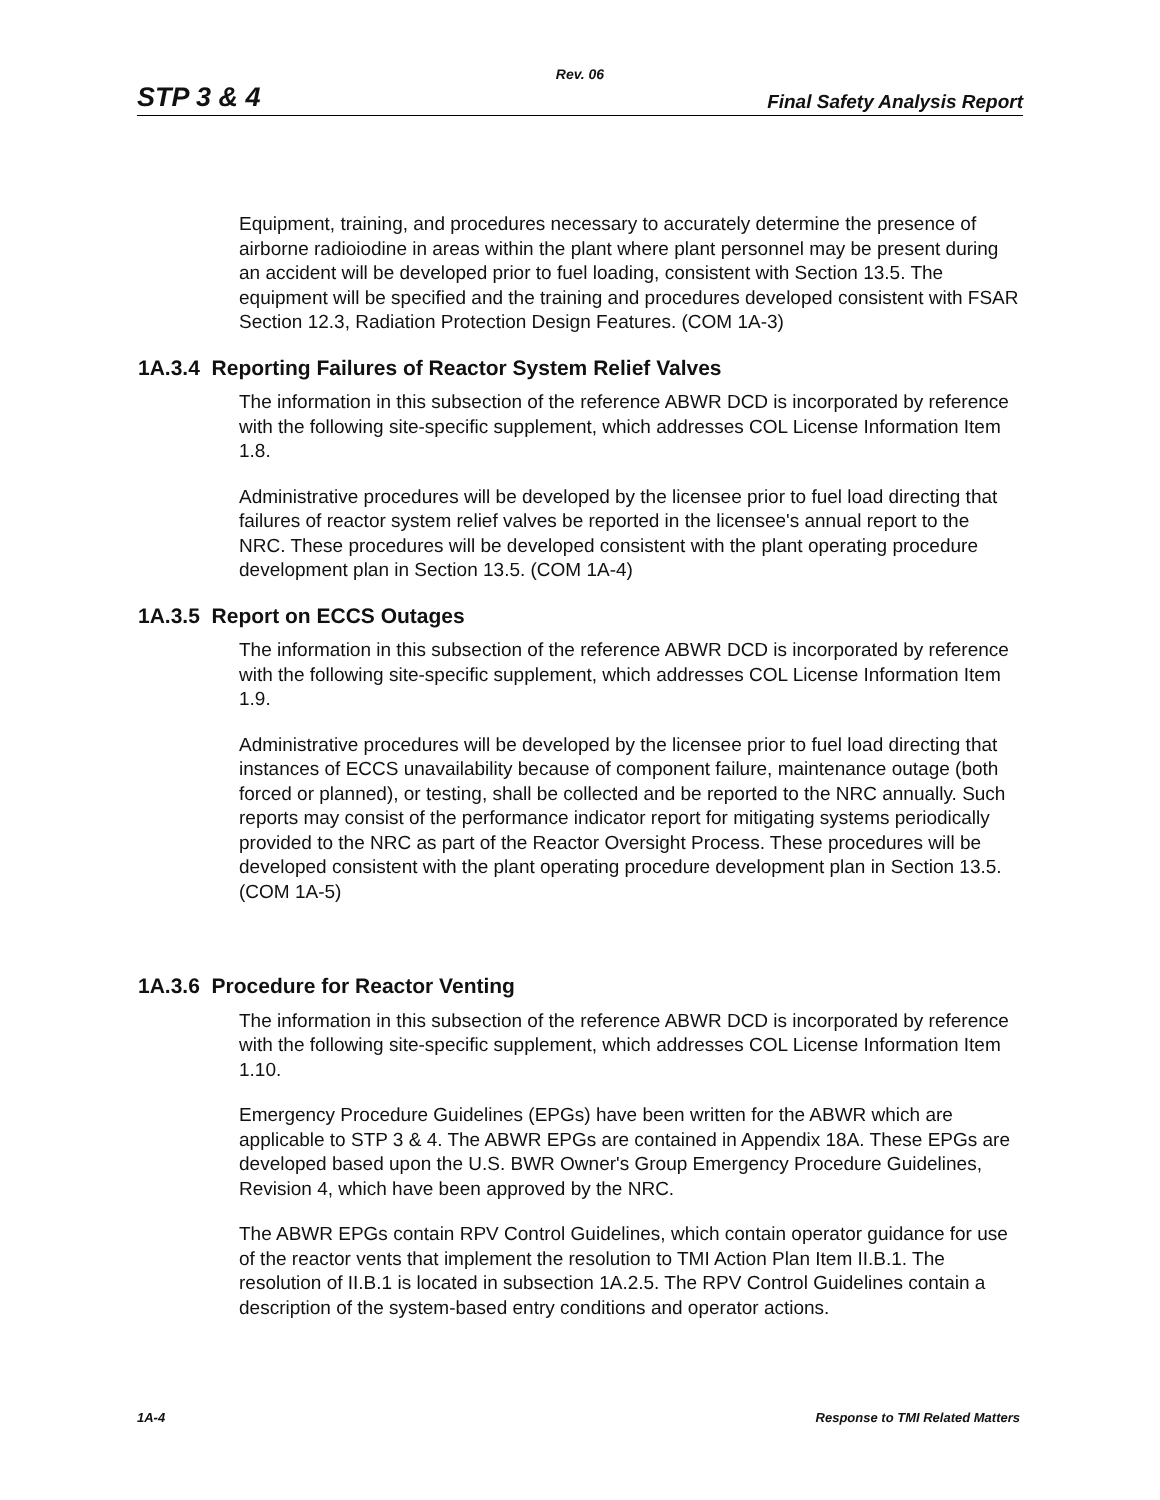Rev. 06
STP 3 & 4 Final Safety Analysis Report
Equipment, training, and procedures necessary to accurately determine the presence of airborne radioiodine in areas within the plant where plant personnel may be present during an accident will be developed prior to fuel loading, consistent with Section 13.5. The equipment will be specified and the training and procedures developed consistent with FSAR Section 12.3, Radiation Protection Design Features. (COM 1A-3)
1A.3.4 Reporting Failures of Reactor System Relief Valves
The information in this subsection of the reference ABWR DCD is incorporated by reference with the following site-specific supplement, which addresses COL License Information Item 1.8.
Administrative procedures will be developed by the licensee prior to fuel load directing that failures of reactor system relief valves be reported in the licensee's annual report to the NRC. These procedures will be developed consistent with the plant operating procedure development plan in Section 13.5. (COM 1A-4)
1A.3.5 Report on ECCS Outages
The information in this subsection of the reference ABWR DCD is incorporated by reference with the following site-specific supplement, which addresses COL License Information Item 1.9.
Administrative procedures will be developed by the licensee prior to fuel load directing that instances of ECCS unavailability because of component failure, maintenance outage (both forced or planned), or testing, shall be collected and be reported to the NRC annually. Such reports may consist of the performance indicator report for mitigating systems periodically provided to the NRC as part of the Reactor Oversight Process. These procedures will be developed consistent with the plant operating procedure development plan in Section 13.5. (COM 1A-5)
1A.3.6 Procedure for Reactor Venting
The information in this subsection of the reference ABWR DCD is incorporated by reference with the following site-specific supplement, which addresses COL License Information Item 1.10.
Emergency Procedure Guidelines (EPGs) have been written for the ABWR which are applicable to STP 3 & 4. The ABWR EPGs are contained in Appendix 18A. These EPGs are developed based upon the U.S. BWR Owner's Group Emergency Procedure Guidelines, Revision 4, which have been approved by the NRC.
The ABWR EPGs contain RPV Control Guidelines, which contain operator guidance for use of the reactor vents that implement the resolution to TMI Action Plan Item II.B.1. The resolution of II.B.1 is located in subsection 1A.2.5. The RPV Control Guidelines contain a description of the system-based entry conditions and operator actions.
1A-4 Response to TMI Related Matters